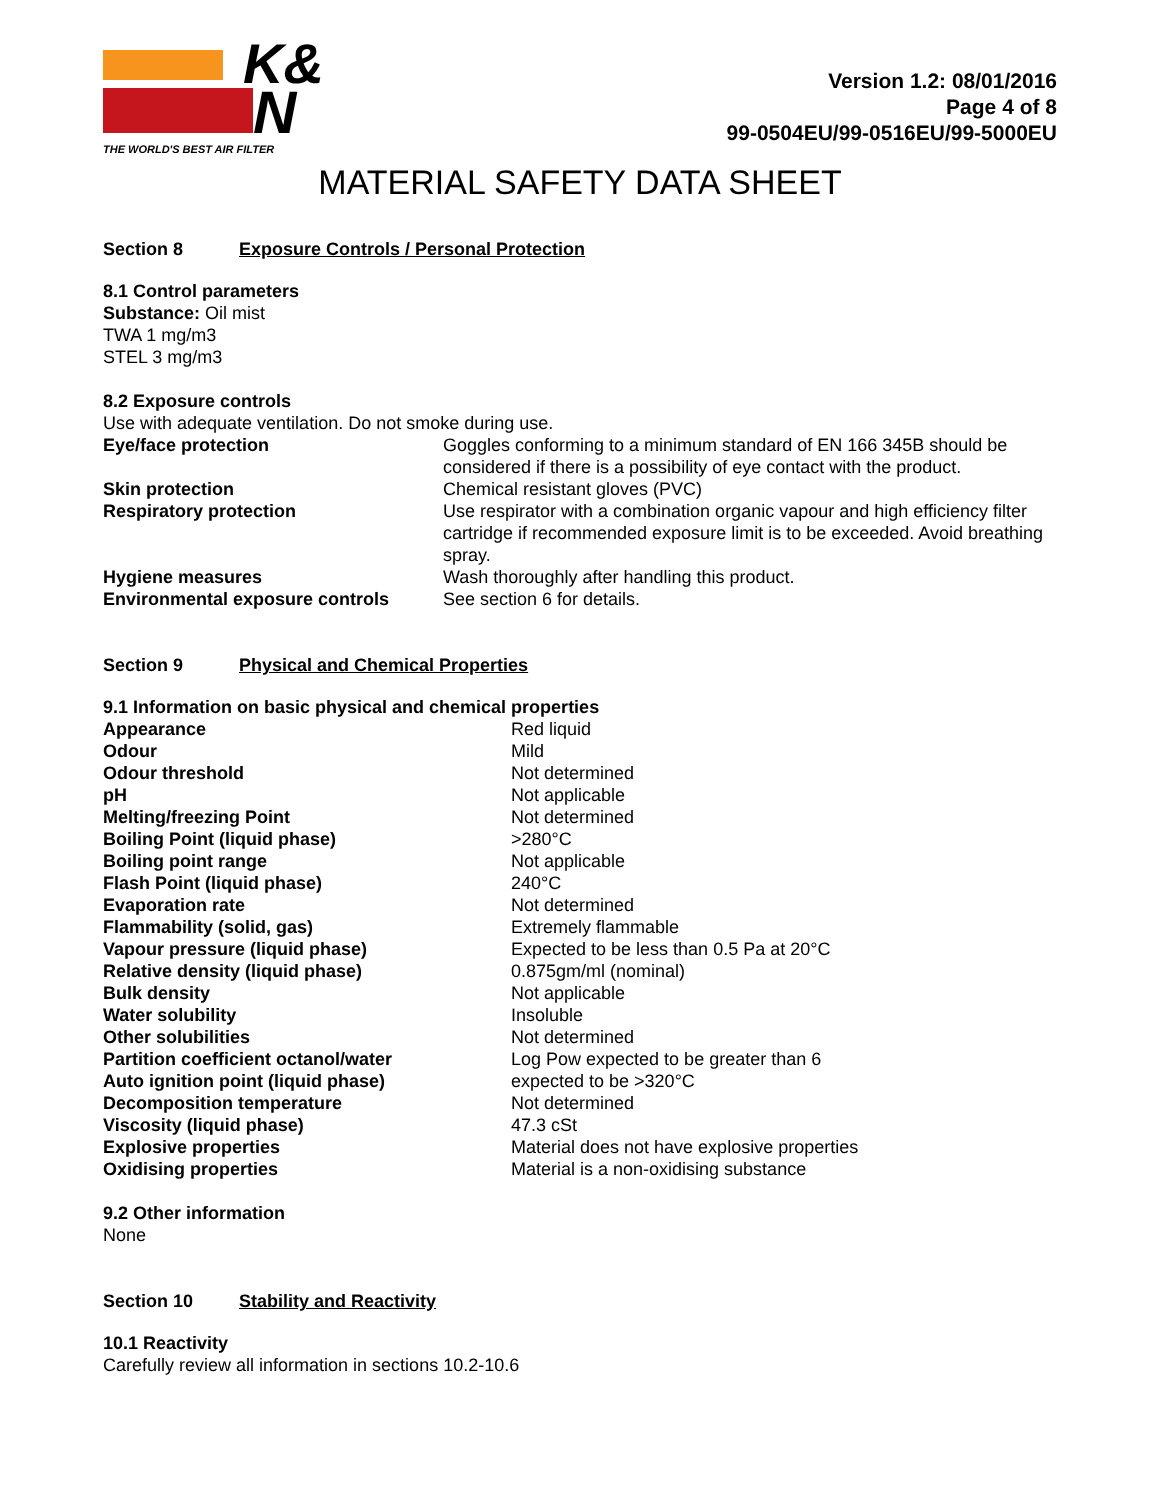K&
N
THE WORLD'S BEST AIR FILTER
Version 1.2: 08/01/2016
Page 4 of 8
99-0504EU/99-0516EU/99-5000EU
MATERIAL SAFETY DATA SHEET
Section 8 Exposure Controls / Personal Protection
8.1 Control parameters
Substance: Oil mist
TWA 1 mg/m3
STEL 3 mg/m3
8.2 Exposure controls
Use with adequate ventilation. Do not smoke during use.
| Eye/face protection | Goggles conforming to a minimum standard of EN 166 345B should be considered if there is a possibility of eye contact with the product. |
| Skin protection | Chemical resistant gloves (PVC) |
| Respiratory protection | Use respirator with a combination organic vapour and high efficiency filter cartridge if recommended exposure limit is to be exceeded. Avoid breathing spray. |
| Hygiene measures | Wash thoroughly after handling this product. |
| Environmental exposure controls | See section 6 for details. |
Section 9 Physical and Chemical Properties
9.1 Information on basic physical and chemical properties
| Appearance | Red liquid |
| Odour | Mild |
| Odour threshold | Not determined |
| pH | Not applicable |
| Melting/freezing Point | Not determined |
| Boiling Point (liquid phase) | >280°C |
| Boiling point range | Not applicable |
| Flash Point (liquid phase) | 240°C |
| Evaporation rate | Not determined |
| Flammability (solid, gas) | Extremely flammable |
| Vapour pressure (liquid phase) | Expected to be less than 0.5 Pa at 20°C |
| Relative density (liquid phase) | 0.875gm/ml (nominal) |
| Bulk density | Not applicable |
| Water solubility | Insoluble |
| Other solubilities | Not determined |
| Partition coefficient octanol/water | Log Pow expected to be greater than 6 |
| Auto ignition point (liquid phase) | expected to be >320°C |
| Decomposition temperature | Not determined |
| Viscosity (liquid phase) | 47.3 cSt |
| Explosive properties | Material does not have explosive properties |
| Oxidising properties | Material is a non-oxidising substance |
9.2 Other information
None
Section 10 Stability and Reactivity
10.1 Reactivity
Carefully review all information in sections 10.2-10.6